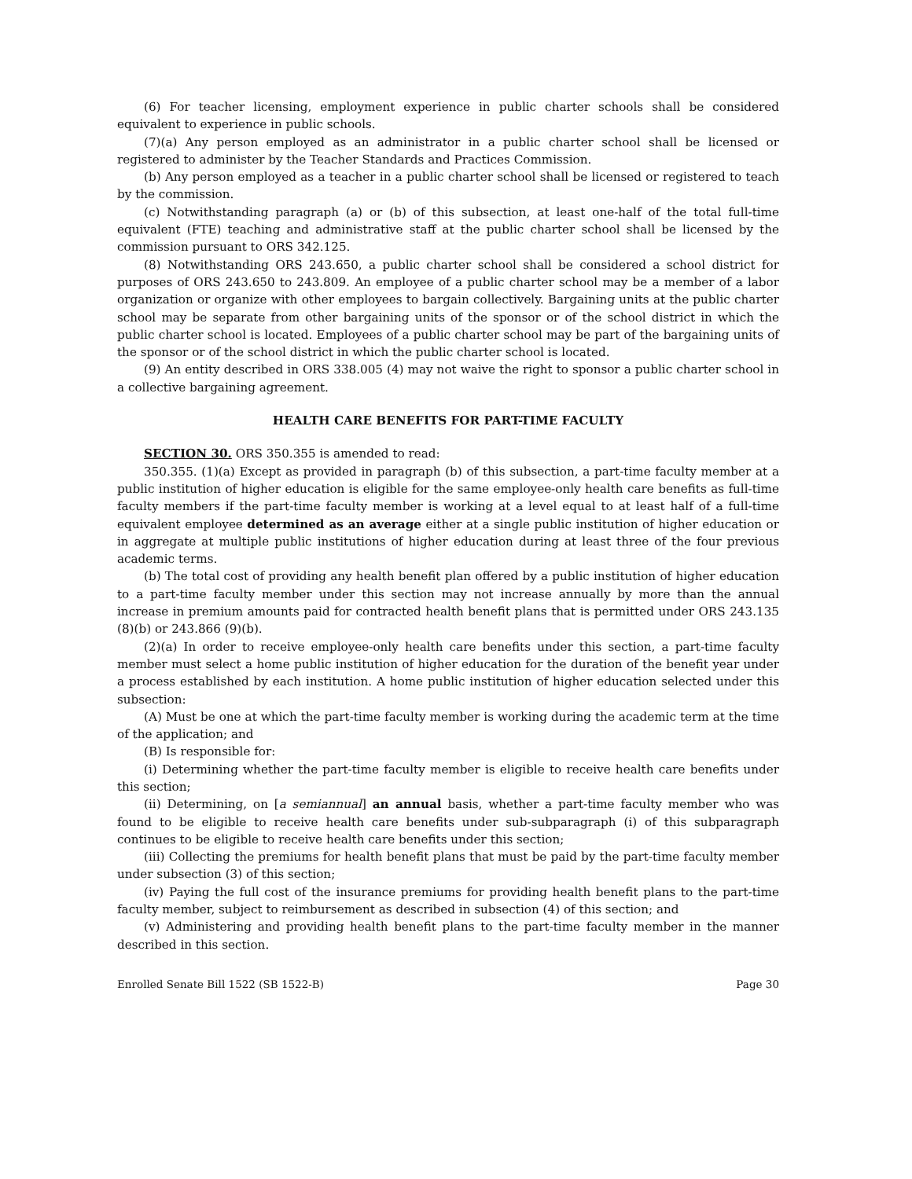(6) For teacher licensing, employment experience in public charter schools shall be considered equivalent to experience in public schools.
(7)(a) Any person employed as an administrator in a public charter school shall be licensed or registered to administer by the Teacher Standards and Practices Commission.
(b) Any person employed as a teacher in a public charter school shall be licensed or registered to teach by the commission.
(c) Notwithstanding paragraph (a) or (b) of this subsection, at least one-half of the total full-time equivalent (FTE) teaching and administrative staff at the public charter school shall be licensed by the commission pursuant to ORS 342.125.
(8) Notwithstanding ORS 243.650, a public charter school shall be considered a school district for purposes of ORS 243.650 to 243.809. An employee of a public charter school may be a member of a labor organization or organize with other employees to bargain collectively. Bargaining units at the public charter school may be separate from other bargaining units of the sponsor or of the school district in which the public charter school is located. Employees of a public charter school may be part of the bargaining units of the sponsor or of the school district in which the public charter school is located.
(9) An entity described in ORS 338.005 (4) may not waive the right to sponsor a public charter school in a collective bargaining agreement.
HEALTH CARE BENEFITS FOR PART-TIME FACULTY
SECTION 30. ORS 350.355 is amended to read:
350.355. (1)(a) Except as provided in paragraph (b) of this subsection, a part-time faculty member at a public institution of higher education is eligible for the same employee-only health care benefits as full-time faculty members if the part-time faculty member is working at a level equal to at least half of a full-time equivalent employee determined as an average either at a single public institution of higher education or in aggregate at multiple public institutions of higher education during at least three of the four previous academic terms.
(b) The total cost of providing any health benefit plan offered by a public institution of higher education to a part-time faculty member under this section may not increase annually by more than the annual increase in premium amounts paid for contracted health benefit plans that is permitted under ORS 243.135 (8)(b) or 243.866 (9)(b).
(2)(a) In order to receive employee-only health care benefits under this section, a part-time faculty member must select a home public institution of higher education for the duration of the benefit year under a process established by each institution. A home public institution of higher education selected under this subsection:
(A) Must be one at which the part-time faculty member is working during the academic term at the time of the application; and
(B) Is responsible for:
(i) Determining whether the part-time faculty member is eligible to receive health care benefits under this section;
(ii) Determining, on [a semiannual] an annual basis, whether a part-time faculty member who was found to be eligible to receive health care benefits under sub-subparagraph (i) of this subparagraph continues to be eligible to receive health care benefits under this section;
(iii) Collecting the premiums for health benefit plans that must be paid by the part-time faculty member under subsection (3) of this section;
(iv) Paying the full cost of the insurance premiums for providing health benefit plans to the part-time faculty member, subject to reimbursement as described in subsection (4) of this section; and
(v) Administering and providing health benefit plans to the part-time faculty member in the manner described in this section.
Enrolled Senate Bill 1522 (SB 1522-B) Page 30